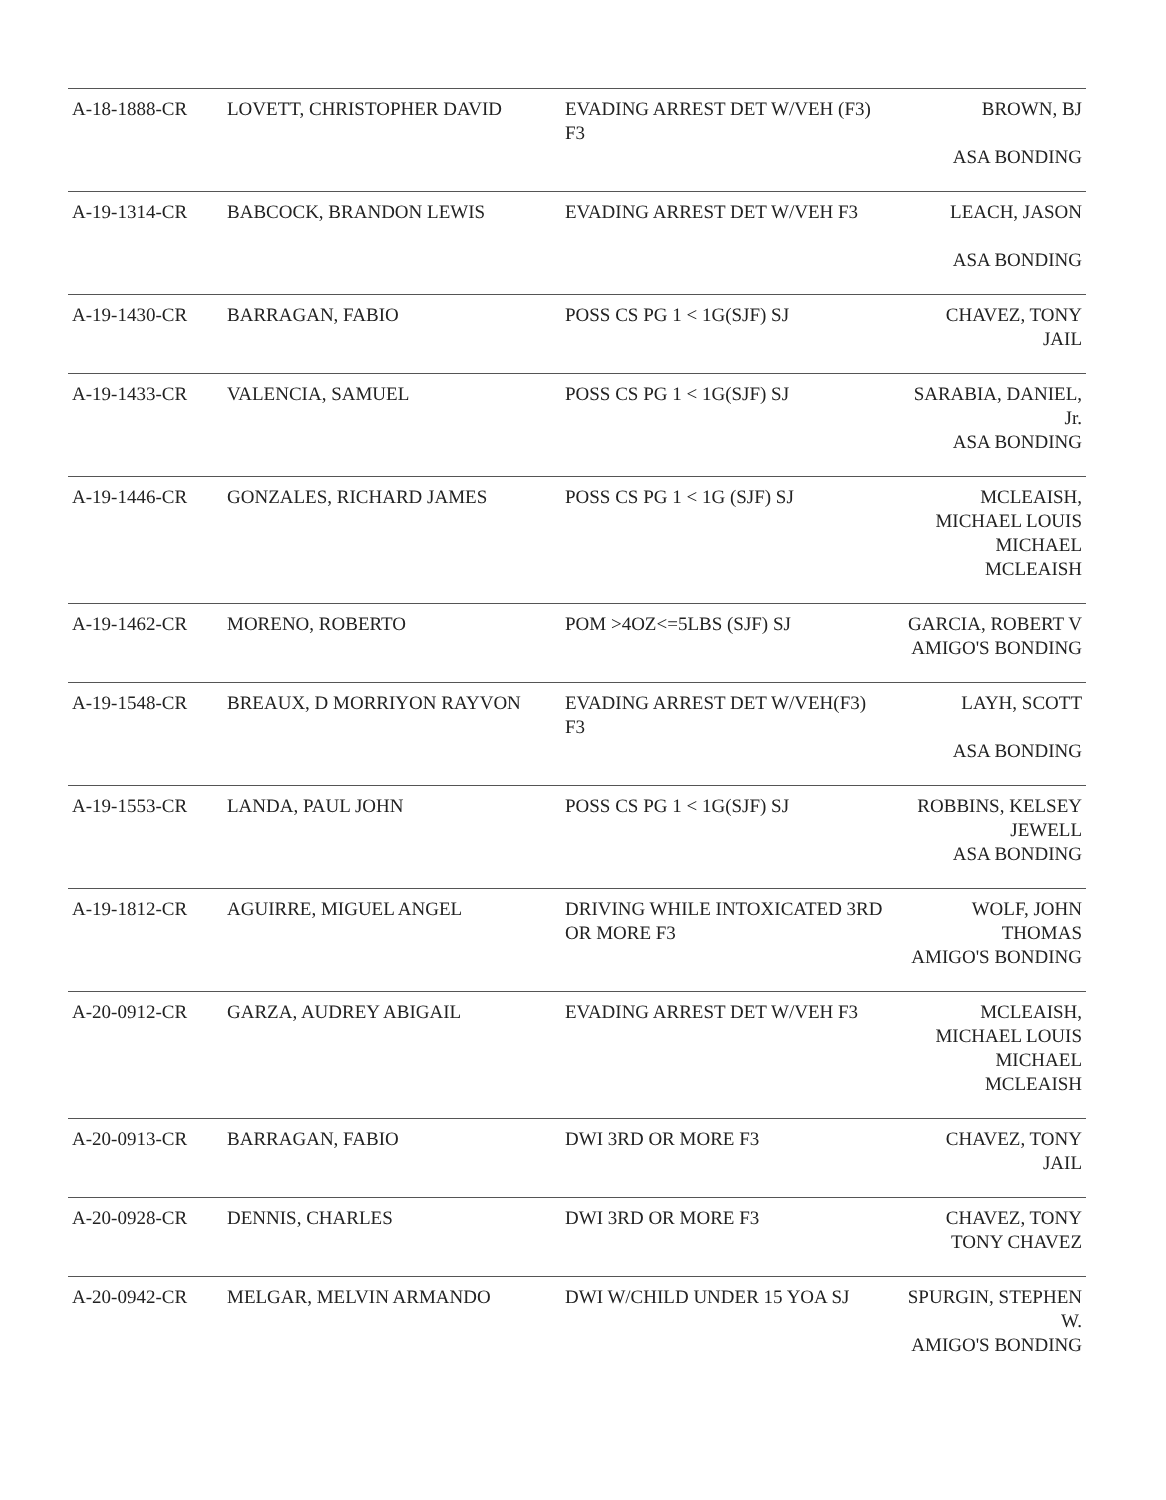| A-18-1888-CR | LOVETT, CHRISTOPHER DAVID | EVADING ARREST DET W/VEH (F3) F3 | BROWN, BJ ASA BONDING |
| A-19-1314-CR | BABCOCK, BRANDON LEWIS | EVADING ARREST DET W/VEH F3 | LEACH, JASON ASA BONDING |
| A-19-1430-CR | BARRAGAN, FABIO | POSS CS PG 1 < 1G(SJF) SJ | CHAVEZ, TONY JAIL |
| A-19-1433-CR | VALENCIA, SAMUEL | POSS CS PG 1 < 1G(SJF) SJ | SARABIA, DANIEL, Jr. ASA BONDING |
| A-19-1446-CR | GONZALES, RICHARD JAMES | POSS CS PG 1 < 1G (SJF) SJ | MCLEAISH, MICHAEL LOUIS MICHAEL MCLEAISH |
| A-19-1462-CR | MORENO, ROBERTO | POM >4OZ<=5LBS (SJF) SJ | GARCIA, ROBERT V AMIGO'S BONDING |
| A-19-1548-CR | BREAUX, D MORRIYON RAYVON | EVADING ARREST DET W/VEH(F3) F3 | LAYH, SCOTT ASA BONDING |
| A-19-1553-CR | LANDA, PAUL JOHN | POSS CS PG 1 < 1G(SJF) SJ | ROBBINS, KELSEY JEWELL ASA BONDING |
| A-19-1812-CR | AGUIRRE, MIGUEL ANGEL | DRIVING WHILE INTOXICATED 3RD OR MORE F3 | WOLF, JOHN THOMAS AMIGO'S BONDING |
| A-20-0912-CR | GARZA, AUDREY ABIGAIL | EVADING ARREST DET W/VEH F3 | MCLEAISH, MICHAEL LOUIS MICHAEL MCLEAISH |
| A-20-0913-CR | BARRAGAN, FABIO | DWI 3RD OR MORE F3 | CHAVEZ, TONY JAIL |
| A-20-0928-CR | DENNIS, CHARLES | DWI 3RD OR MORE F3 | CHAVEZ, TONY TONY CHAVEZ |
| A-20-0942-CR | MELGAR, MELVIN ARMANDO | DWI W/CHILD UNDER 15 YOA SJ | SPURGIN, STEPHEN W. AMIGO'S BONDING |